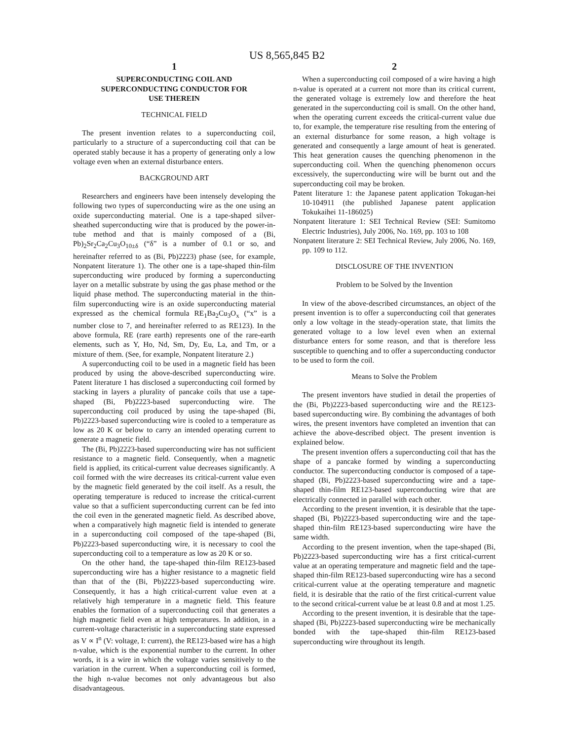US 8,565,845 B2
1
SUPERCONDUCTING COIL AND
SUPERCONDUCTING CONDUCTOR FOR
USE THEREIN
TECHNICAL FIELD
The present invention relates to a superconducting coil, particularly to a structure of a superconducting coil that can be operated stably because it has a property of generating only a low voltage even when an external disturbance enters.
BACKGROUND ART
Researchers and engineers have been intensely developing the following two types of superconducting wire as the one using an oxide superconducting material. One is a tape-shaped silver-sheathed superconducting wire that is produced by the power-in-tube method and that is mainly composed of a (Bi, Pb)<sub>2</sub>Sr<sub>2</sub>Ca<sub>2</sub>Cu<sub>3</sub>O<sub>10±δ</sub> (“δ” is a number of 0.1 or so, and hereinafter referred to as (Bi, Pb)2223) phase (see, for example, Nonpatent literature 1). The other one is a tape-shaped thin-film superconducting wire produced by forming a superconducting layer on a metallic substrate by using the gas phase method or the liquid phase method. The superconducting material in the thin-film superconducting wire is an oxide superconducting material expressed as the chemical formula RE<sub>1</sub>Ba<sub>2</sub>Cu<sub>3</sub>O<sub>x</sub> (“x” is a number close to 7, and hereinafter referred to as RE123). In the above formula, RE (rare earth) represents one of the rare-earth elements, such as Y, Ho, Nd, Sm, Dy, Eu, La, and Tm, or a mixture of them. (See, for example, Nonpatent literature 2.)
A superconducting coil to be used in a magnetic field has been produced by using the above-described superconducting wire. Patent literature 1 has disclosed a superconducting coil formed by stacking in layers a plurality of pancake coils that use a tape-shaped (Bi, Pb)2223-based superconducting wire. The superconducting coil produced by using the tape-shaped (Bi, Pb)2223-based superconducting wire is cooled to a temperature as low as 20 K or below to carry an intended operating current to generate a magnetic field.
The (Bi, Pb)2223-based superconducting wire has not sufficient resistance to a magnetic field. Consequently, when a magnetic field is applied, its critical-current value decreases significantly. A coil formed with the wire decreases its critical-current value even by the magnetic field generated by the coil itself. As a result, the operating temperature is reduced to increase the critical-current value so that a sufficient superconducting current can be fed into the coil even in the generated magnetic field. As described above, when a comparatively high magnetic field is intended to generate in a superconducting coil composed of the tape-shaped (Bi, Pb)2223-based superconducting wire, it is necessary to cool the superconducting coil to a temperature as low as 20 K or so.
On the other hand, the tape-shaped thin-film RE123-based superconducting wire has a higher resistance to a magnetic field than that of the (Bi, Pb)2223-based superconducting wire. Consequently, it has a high critical-current value even at a relatively high temperature in a magnetic field. This feature enables the formation of a superconducting coil that generates a high magnetic field even at high temperatures. In addition, in a current-voltage characteristic in a superconducting state expressed as V ∝ I<sup>n</sup> (V: voltage, I: current), the RE123-based wire has a high n-value, which is the exponential number to the current. In other words, it is a wire in which the voltage varies sensitively to the variation in the current. When a superconducting coil is formed, the high n-value becomes not only advantageous but also disadvantageous.
2
When a superconducting coil composed of a wire having a high n-value is operated at a current not more than its critical current, the generated voltage is extremely low and therefore the heat generated in the superconducting coil is small. On the other hand, when the operating current exceeds the critical-current value due to, for example, the temperature rise resulting from the entering of an external disturbance for some reason, a high voltage is generated and consequently a large amount of heat is generated. This heat generation causes the quenching phenomenon in the superconducting coil. When the quenching phenomenon occurs excessively, the superconducting wire will be burnt out and the superconducting coil may be broken.
Patent literature 1: the Japanese patent application Tokugan-hei 10-104911 (the published Japanese patent application Tokukaihei 11-186025)
Nonpatent literature 1: SEI Technical Review (SEI: Sumitomo Electric Industries), July 2006, No. 169, pp. 103 to 108
Nonpatent literature 2: SEI Technical Review, July 2006, No. 169, pp. 109 to 112.
DISCLOSURE OF THE INVENTION
Problem to be Solved by the Invention
In view of the above-described circumstances, an object of the present invention is to offer a superconducting coil that generates only a low voltage in the steady-operation state, that limits the generated voltage to a low level even when an external disturbance enters for some reason, and that is therefore less susceptible to quenching and to offer a superconducting conductor to be used to form the coil.
Means to Solve the Problem
The present inventors have studied in detail the properties of the (Bi, Pb)2223-based superconducting wire and the RE123-based superconducting wire. By combining the advantages of both wires, the present inventors have completed an invention that can achieve the above-described object. The present invention is explained below.
The present invention offers a superconducting coil that has the shape of a pancake formed by winding a superconducting conductor. The superconducting conductor is composed of a tape-shaped (Bi, Pb)2223-based superconducting wire and a tape-shaped thin-film RE123-based superconducting wire that are electrically connected in parallel with each other.
According to the present invention, it is desirable that the tape-shaped (Bi, Pb)2223-based superconducting wire and the tape-shaped thin-film RE123-based superconducting wire have the same width.
According to the present invention, when the tape-shaped (Bi, Pb)2223-based superconducting wire has a first critical-current value at an operating temperature and magnetic field and the tape-shaped thin-film RE123-based superconducting wire has a second critical-current value at the operating temperature and magnetic field, it is desirable that the ratio of the first critical-current value to the second critical-current value be at least 0.8 and at most 1.25.
According to the present invention, it is desirable that the tape-shaped (Bi, Pb)2223-based superconducting wire be mechanically bonded with the tape-shaped thin-film RE123-based superconducting wire throughout its length.